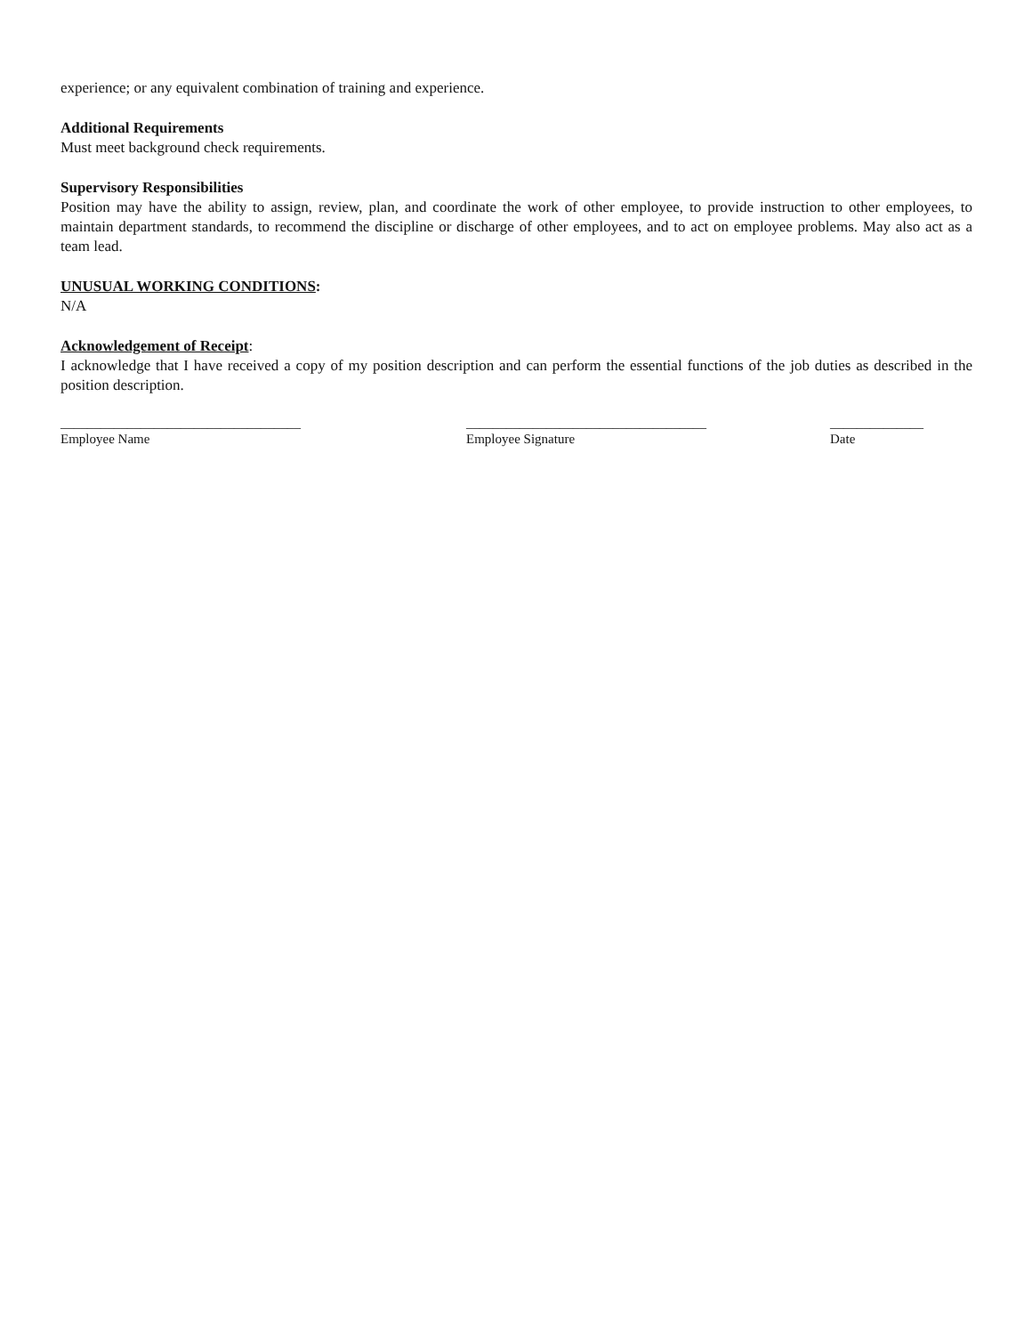experience; or any equivalent combination of training and experience.
Additional Requirements
Must meet background check requirements.
Supervisory Responsibilities
Position may have the ability to assign, review, plan, and coordinate the work of other employee, to provide instruction to other employees, to maintain department standards, to recommend the discipline or discharge of other employees, and to act on employee problems. May also act as a team lead.
UNUSUAL WORKING CONDITIONS:
N/A
Acknowledgement of Receipt:
I acknowledge that I have received a copy of my position description and can perform the essential functions of the job duties as described in the position description.
____________________________________
Employee Name
____________________________________
Employee Signature
______________
Date